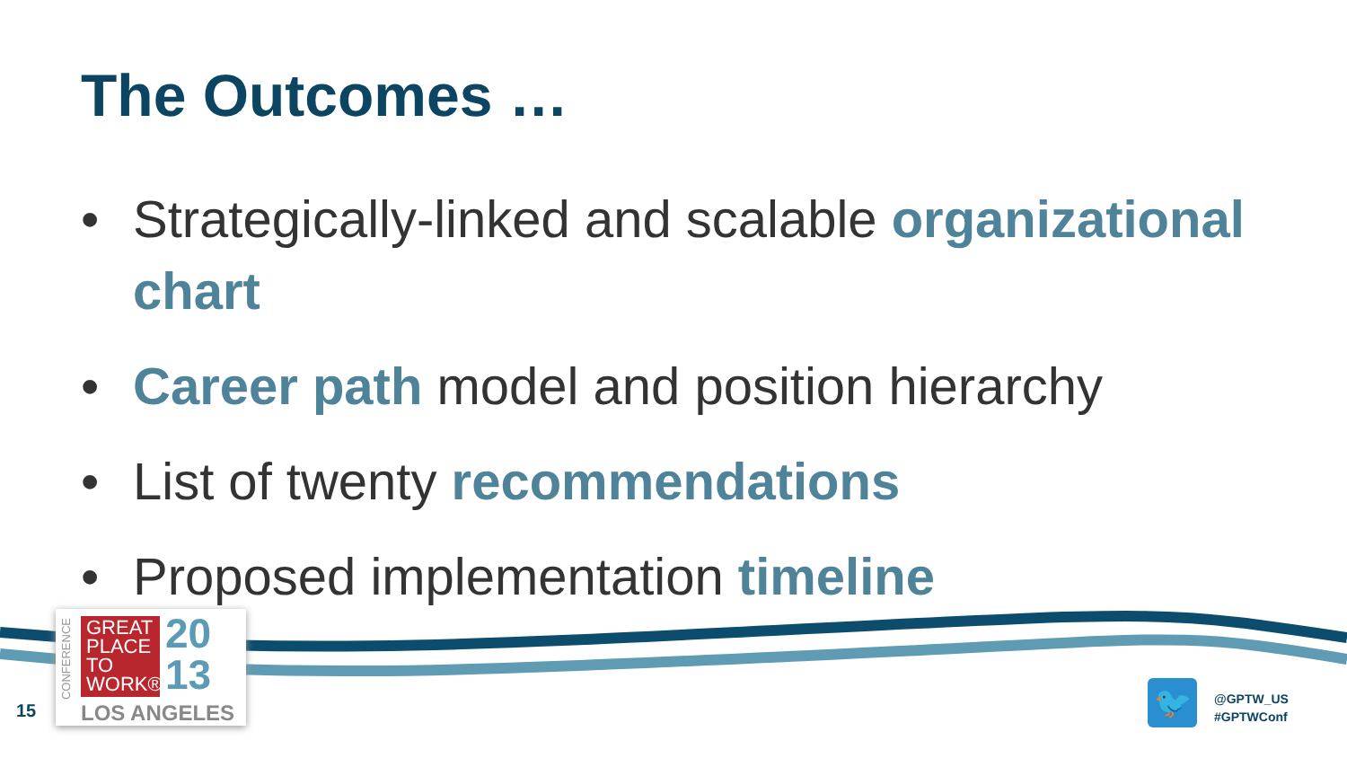The Outcomes …
• Strategically-linked and scalable organizational chart
• Career path model and position hierarchy
• List of twenty recommendations
• Proposed implementation timeline
CONFERENCE
GREAT PLACE TO WORK®
20
13
LOS ANGELES
15 🐦
@GPTW_US
#GPTWConf